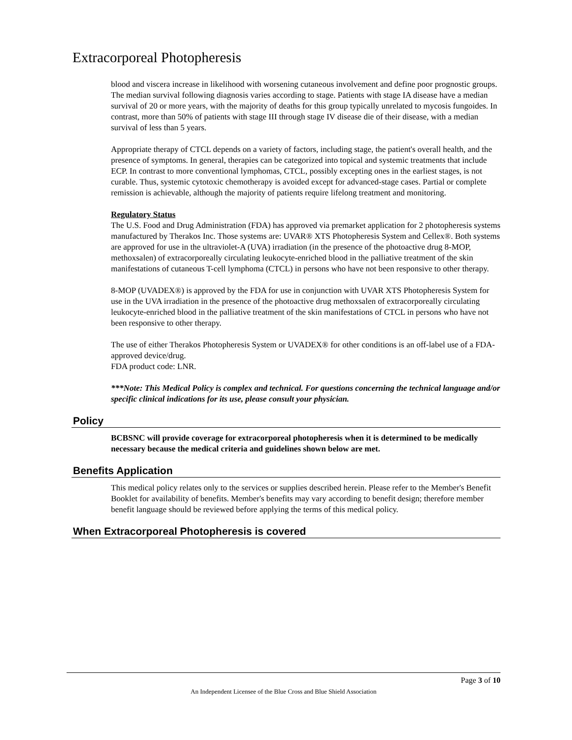Extracorporeal Photopheresis
blood and viscera increase in likelihood with worsening cutaneous involvement and define poor prognostic groups. The median survival following diagnosis varies according to stage. Patients with stage IA disease have a median survival of 20 or more years, with the majority of deaths for this group typically unrelated to mycosis fungoides. In contrast, more than 50% of patients with stage III through stage IV disease die of their disease, with a median survival of less than 5 years.
Appropriate therapy of CTCL depends on a variety of factors, including stage, the patient's overall health, and the presence of symptoms. In general, therapies can be categorized into topical and systemic treatments that include ECP. In contrast to more conventional lymphomas, CTCL, possibly excepting ones in the earliest stages, is not curable. Thus, systemic cytotoxic chemotherapy is avoided except for advanced-stage cases. Partial or complete remission is achievable, although the majority of patients require lifelong treatment and monitoring.
Regulatory Status
The U.S. Food and Drug Administration (FDA) has approved via premarket application for 2 photopheresis systems manufactured by Therakos Inc. Those systems are: UVAR® XTS Photopheresis System and Cellex®. Both systems are approved for use in the ultraviolet-A (UVA) irradiation (in the presence of the photoactive drug 8-MOP, methoxsalen) of extracorporeally circulating leukocyte-enriched blood in the palliative treatment of the skin manifestations of cutaneous T-cell lymphoma (CTCL) in persons who have not been responsive to other therapy.
8-MOP (UVADEX®) is approved by the FDA for use in conjunction with UVAR XTS Photopheresis System for use in the UVA irradiation in the presence of the photoactive drug methoxsalen of extracorporeally circulating leukocyte-enriched blood in the palliative treatment of the skin manifestations of CTCL in persons who have not been responsive to other therapy.
The use of either Therakos Photopheresis System or UVADEX® for other conditions is an off-label use of a FDA-approved device/drug.
FDA product code: LNR.
***Note: This Medical Policy is complex and technical. For questions concerning the technical language and/or specific clinical indications for its use, please consult your physician.
Policy
BCBSNC will provide coverage for extracorporeal photopheresis when it is determined to be medically necessary because the medical criteria and guidelines shown below are met.
Benefits Application
This medical policy relates only to the services or supplies described herein. Please refer to the Member's Benefit Booklet for availability of benefits. Member's benefits may vary according to benefit design; therefore member benefit language should be reviewed before applying the terms of this medical policy.
When Extracorporeal Photopheresis is covered
Page 3 of 10
An Independent Licensee of the Blue Cross and Blue Shield Association